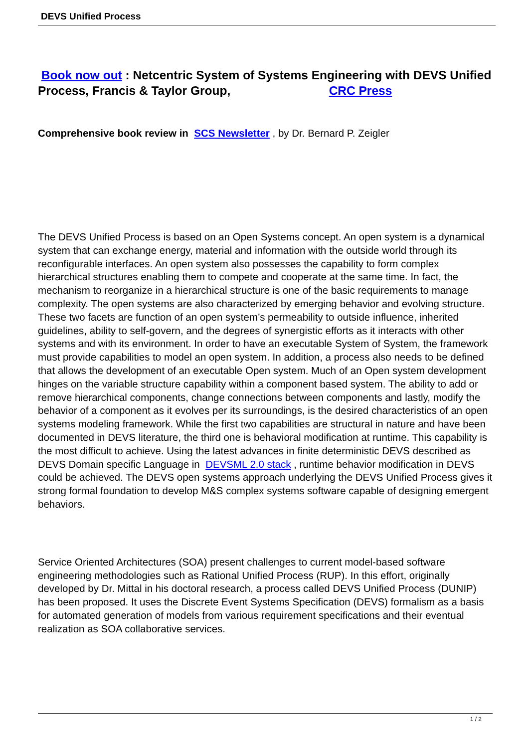DEVS Unified Process
Book now out : Netcentric System of Systems Engineering with DEVS Unified Process, Francis & Taylor Group, CRC Press
Comprehensive book review in SCS Newsletter , by Dr. Bernard P. Zeigler
The DEVS Unified Process is based on an Open Systems concept. An open system is a dynamical system that can exchange energy, material and information with the outside world through its reconfigurable interfaces. An open system also possesses the capability to form complex hierarchical structures enabling them to compete and cooperate at the same time. In fact, the mechanism to reorganize in a hierarchical structure is one of the basic requirements to manage complexity. The open systems are also characterized by emerging behavior and evolving structure. These two facets are function of an open system’s permeability to outside influence, inherited guidelines, ability to self-govern, and the degrees of synergistic efforts as it interacts with other systems and with its environment. In order to have an executable System of System, the framework must provide capabilities to model an open system. In addition, a process also needs to be defined that allows the development of an executable Open system. Much of an Open system development hinges on the variable structure capability within a component based system. The ability to add or remove hierarchical components, change connections between components and lastly, modify the behavior of a component as it evolves per its surroundings, is the desired characteristics of an open systems modeling framework. While the first two capabilities are structural in nature and have been documented in DEVS literature, the third one is behavioral modification at runtime. This capability is the most difficult to achieve. Using the latest advances in finite deterministic DEVS described as DEVS Domain specific Language in DEVSML 2.0 stack , runtime behavior modification in DEVS could be achieved. The DEVS open systems approach underlying the DEVS Unified Process gives it strong formal foundation to develop M&S complex systems software capable of designing emergent behaviors.
Service Oriented Architectures (SOA) present challenges to current model-based software engineering methodologies such as Rational Unified Process (RUP). In this effort, originally developed by Dr. Mittal in his doctoral research, a process called DEVS Unified Process (DUNIP) has been proposed. It uses the Discrete Event Systems Specification (DEVS) formalism as a basis for automated generation of models from various requirement specifications and their eventual realization as SOA collaborative services.
1 / 2